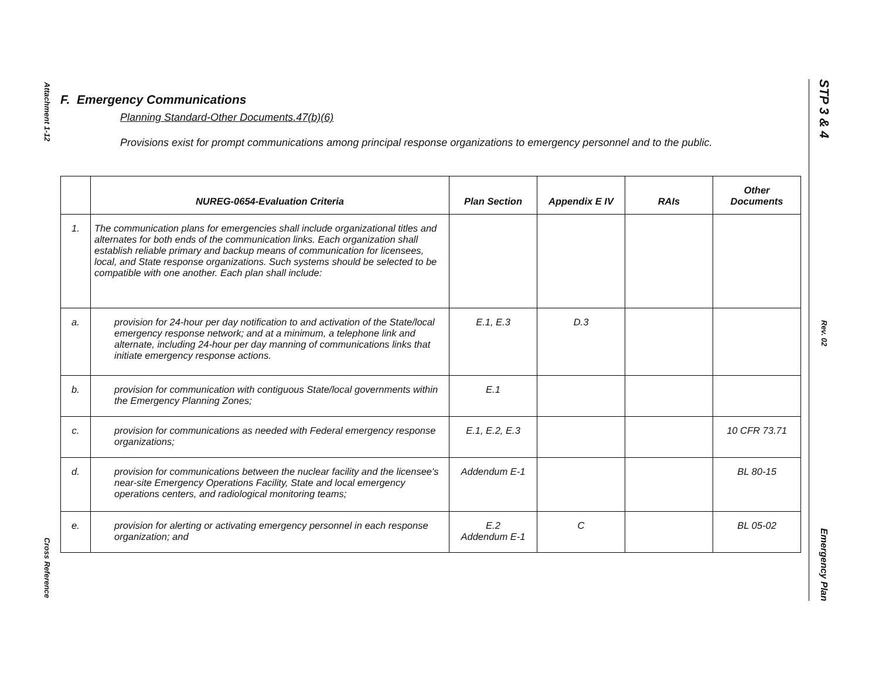Attachment 1-12
Cross Reference
STP 3 & 4
Rev. 02
Emergency Plan
F. Emergency Communications
Planning Standard-Other Documents.47(b)(6)
Provisions exist for prompt communications among principal response organizations to emergency personnel and to the public.
| | NUREG-0654-Evaluation Criteria | Plan Section | Appendix E IV | RAIs | Other Documents |
| --- | --- | --- | --- | --- | --- |
| 1. | The communication plans for emergencies shall include organizational titles and alternates for both ends of the communication links. Each organization shall establish reliable primary and backup means of communication for licensees, local, and State response organizations. Such systems should be selected to be compatible with one another. Each plan shall include: | | | | |
| a. | provision for 24-hour per day notification to and activation of the State/local emergency response network; and at a minimum, a telephone link and alternate, including 24-hour per day manning of communications links that initiate emergency response actions. | E.1, E.3 | D.3 | | |
| b. | provision for communication with contiguous State/local governments within the Emergency Planning Zones; | E.1 | | | |
| c. | provision for communications as needed with Federal emergency response organizations; | E.1, E.2, E.3 | | | 10 CFR 73.71 |
| d. | provision for communications between the nuclear facility and the licensee's near-site Emergency Operations Facility, State and local emergency operations centers, and radiological monitoring teams; | Addendum E-1 | | | BL 80-15 |
| e. | provision for alerting or activating emergency personnel in each response organization; and | E.2 Addendum E-1 | C | | BL 05-02 |